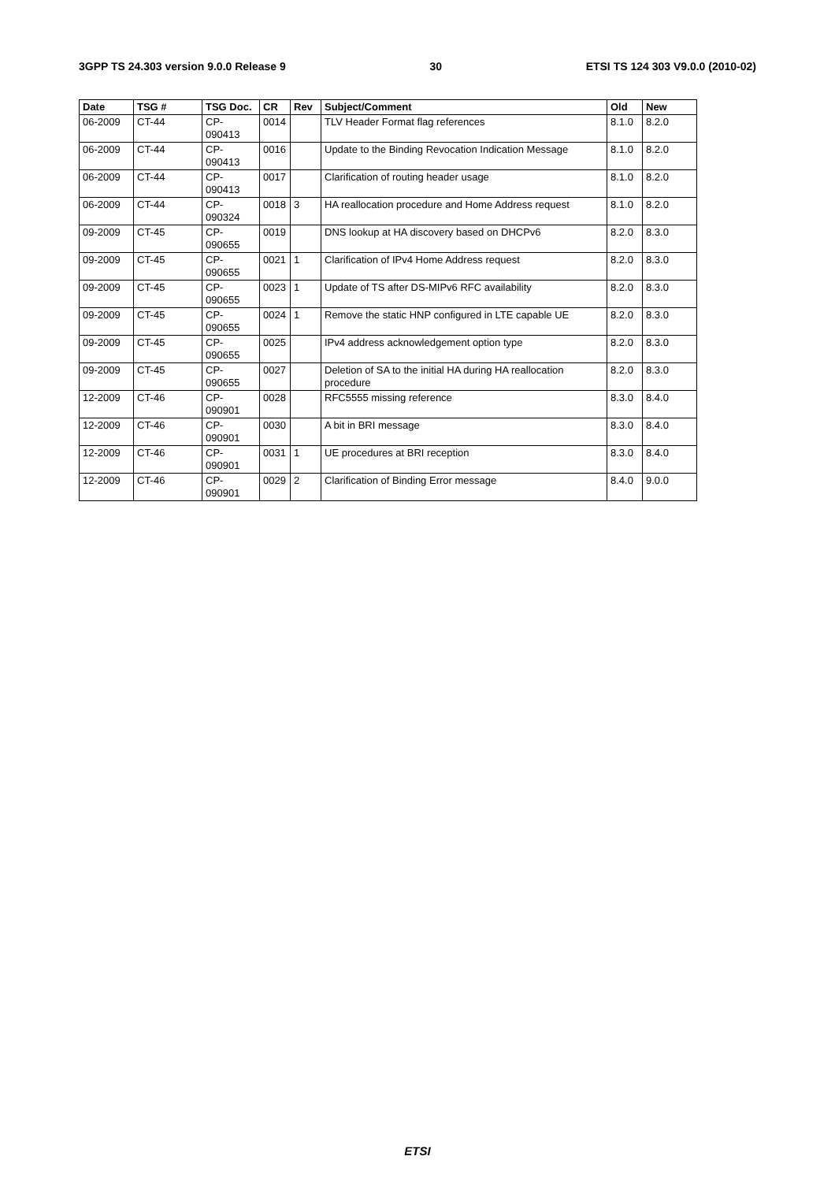3GPP TS 24.303 version 9.0.0 Release 9 30 ETSI TS 124 303 V9.0.0 (2010-02)
| Date | TSG # | TSG Doc. | CR | Rev | Subject/Comment | Old | New |
| --- | --- | --- | --- | --- | --- | --- | --- |
| 06-2009 | CT-44 | CP-090413 | 0014 | | TLV Header Format flag references | 8.1.0 | 8.2.0 |
| 06-2009 | CT-44 | CP-090413 | 0016 | | Update to the Binding Revocation Indication Message | 8.1.0 | 8.2.0 |
| 06-2009 | CT-44 | CP-090413 | 0017 | | Clarification of routing header usage | 8.1.0 | 8.2.0 |
| 06-2009 | CT-44 | CP-090324 | 0018 | 3 | HA reallocation procedure and Home Address request | 8.1.0 | 8.2.0 |
| 09-2009 | CT-45 | CP-090655 | 0019 | | DNS lookup at HA discovery based on DHCPv6 | 8.2.0 | 8.3.0 |
| 09-2009 | CT-45 | CP-090655 | 0021 | 1 | Clarification of IPv4 Home Address request | 8.2.0 | 8.3.0 |
| 09-2009 | CT-45 | CP-090655 | 0023 | 1 | Update of TS after DS-MIPv6 RFC availability | 8.2.0 | 8.3.0 |
| 09-2009 | CT-45 | CP-090655 | 0024 | 1 | Remove the static HNP configured in LTE capable UE | 8.2.0 | 8.3.0 |
| 09-2009 | CT-45 | CP-090655 | 0025 | | IPv4 address acknowledgement option type | 8.2.0 | 8.3.0 |
| 09-2009 | CT-45 | CP-090655 | 0027 | | Deletion of SA to the initial HA during HA reallocation procedure | 8.2.0 | 8.3.0 |
| 12-2009 | CT-46 | CP-090901 | 0028 | | RFC5555 missing reference | 8.3.0 | 8.4.0 |
| 12-2009 | CT-46 | CP-090901 | 0030 | | A bit in BRI message | 8.3.0 | 8.4.0 |
| 12-2009 | CT-46 | CP-090901 | 0031 | 1 | UE procedures at BRI reception | 8.3.0 | 8.4.0 |
| 12-2009 | CT-46 | CP-090901 | 0029 | 2 | Clarification of Binding Error message | 8.4.0 | 9.0.0 |
ETSI